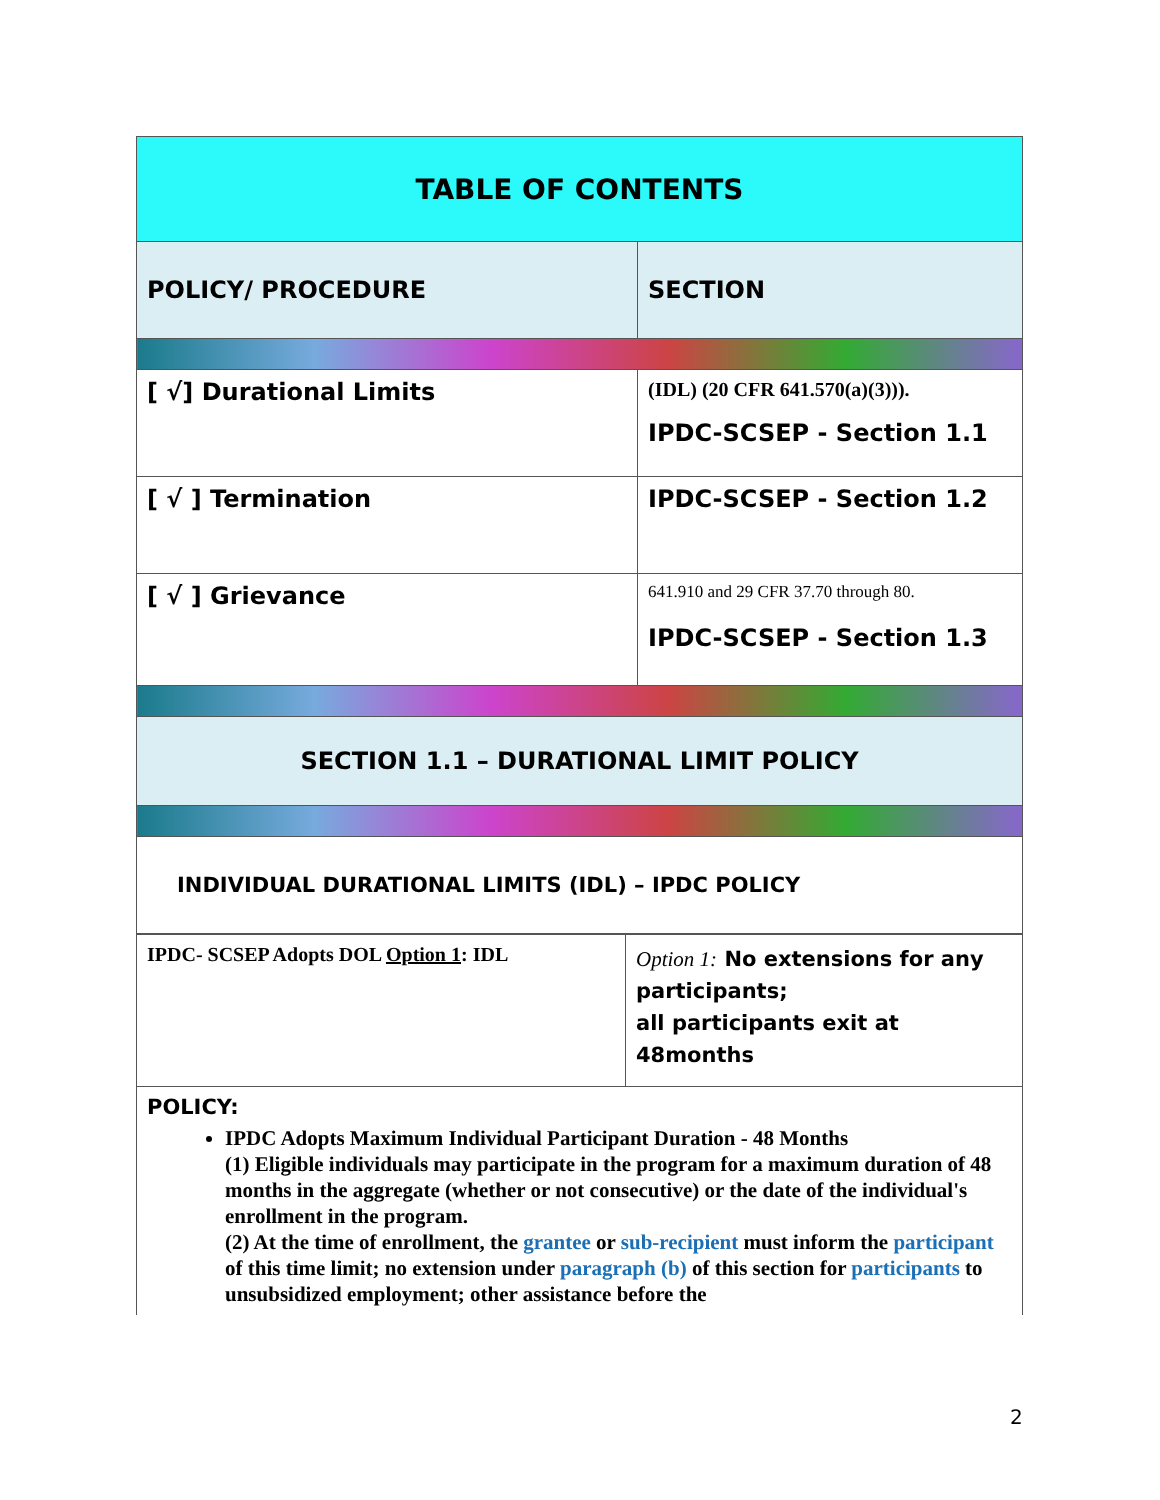| TABLE OF CONTENTS | |
| POLICY/ PROCEDURE | SECTION |
| [ √] Durational Limits | (IDL) (20 CFR 641.570(a)(3))). IPDC-SCSEP - Section 1.1 |
| [ √ ] Termination | IPDC-SCSEP - Section 1.2 |
| [ √ ] Grievance | 641.910 and 29 CFR 37.70 through 80. IPDC-SCSEP - Section 1.3 |
| SECTION 1.1 – DURATIONAL LIMIT POLICY | |
| INDIVIDUAL DURATIONAL LIMITS (IDL) – IPDC POLICY | |
| IPDC- SCSEP Adopts DOL Option 1 : IDL | Option 1: No extensions for any participants; all participants exit at 48months |
| POLICY: IPDC Adopts Maximum Individual Participant Duration - 48 Months (1) Eligible individuals may participate in the program for a maximum duration of 48 months in the aggregate (whether or not consecutive) or the date of the individual's enrollment in the program. (2) At the time of enrollment, the grantee or sub-recipient must inform the participant of this time limit; no extension under paragraph (b) of this section for participants to unsubsidized employment; other assistance before the | |
2